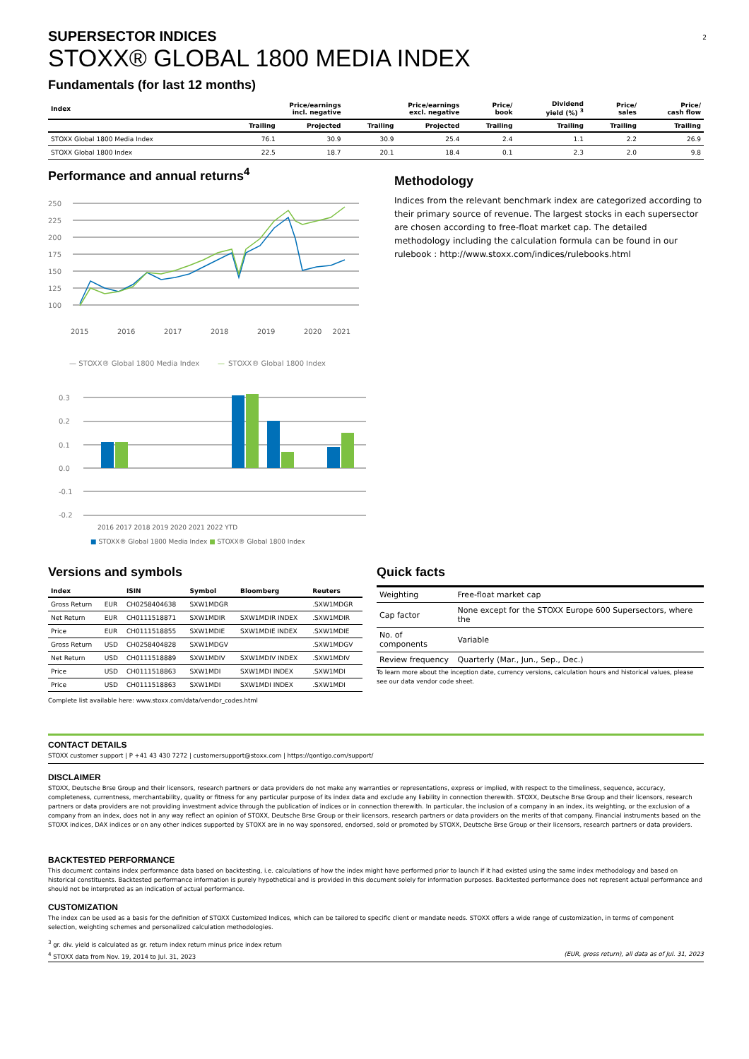2
SUPERSECTOR INDICES
STOXX® GLOBAL 1800 MEDIA INDEX
Fundamentals (for last 12 months)
| Index | Price/earnings incl. negative | | Price/earnings excl. negative | | Price/ book | Dividend yield (%) <sup>3</sup> | Price/ sales | Price/ cash flow |
| --- | --- | --- | --- | --- | --- | --- | --- | --- |
| | Trailing | Projected | Trailing | Projected | Trailing | Trailing | Trailing | Trailing |
| STOXX Global 1800 Media Index | 76.1 | 30.9 | 30.9 | 25.4 | 2.4 | 1.1 | 2.2 | 26.9 |
| STOXX Global 1800 Index | 22.5 | 18.7 | 20.1 | 18.4 | 0.1 | 2.3 | 2.0 | 9.8 |
Performance and annual returns<sup>4</sup>
250
225
200
175
150
125
100
2015
2016
2017
2018
2019
2020
2021
— STOXX® Global 1800 Media Index
—
STOXX® Global 1800 Index
0.3
0.2
0.1
0.0
-0.1
-0.2
2016 2017 2018 2019 2020 2021 2022 YTD
■ STOXX® Global 1800 Media Index ■ STOXX® Global 1800 Index
Methodology
Indices from the relevant benchmark index are categorized according to their primary source of revenue. The largest stocks in each supersector are chosen according to free-float market cap. The detailed methodology including the calculation formula can be found in our rulebook : http://www.stoxx.com/indices/rulebooks.html
Versions and symbols
| Index | | ISIN | Symbol | Bloomberg | Reuters |
| --- | --- | --- | --- | --- | --- |
| Gross Return | EUR | CH0258404638 | SXW1MDGR | | .SXW1MDGR |
| Net Return | EUR | CH0111518871 | SXW1MDIR | SXW1MDIR INDEX | .SXW1MDIR |
| Price | EUR | CH0111518855 | SXW1MDIE | SXW1MDIE INDEX | .SXW1MDIE |
| Gross Return | USD | CH0258404828 | SXW1MDGV | | .SXW1MDGV |
| Net Return | USD | CH0111518889 | SXW1MDIV | SXW1MDIV INDEX | .SXW1MDIV |
| Price | USD | CH0111518863 | SXW1MDI | SXW1MDI INDEX | .SXW1MDI |
| Price | USD | CH0111518863 | SXW1MDI | SXW1MDI INDEX | .SXW1MDI |
Complete list available here: www.stoxx.com/data/vendor_codes.html
Quick facts
| Weighting | Free-float market cap |
| Cap factor | None except for the STOXX Europe 600 Supersectors, where the |
| No. of components | Variable |
| Review frequency | Quarterly (Mar., Jun., Sep., Dec.) |
To learn more about the inception date, currency versions, calculation hours and historical values, please see our data vendor code sheet.
CONTACT DETAILS
STOXX customer support | P +41 43 430 7272 | customersupport@stoxx.com | https://qontigo.com/support/
DISCLAIMER
STOXX, Deutsche Brse Group and their licensors, research partners or data providers do not make any warranties or representations, express or implied, with respect to the timeliness, sequence, accuracy, completeness, currentness, merchantability, quality or fitness for any particular purpose of its index data and exclude any liability in connection therewith. STOXX, Deutsche Brse Group and their licensors, research partners or data providers are not providing investment advice through the publication of indices or in connection therewith. In particular, the inclusion of a company in an index, its weighting, or the exclusion of a company from an index, does not in any way reflect an opinion of STOXX, Deutsche Brse Group or their licensors, research partners or data providers on the merits of that company. Financial instruments based on the STOXX indices, DAX indices or on any other indices supported by STOXX are in no way sponsored, endorsed, sold or promoted by STOXX, Deutsche Brse Group or their licensors, research partners or data providers.
BACKTESTED PERFORMANCE
This document contains index performance data based on backtesting, i.e. calculations of how the index might have performed prior to launch if it had existed using the same index methodology and based on historical constituents. Backtested performance information is purely hypothetical and is provided in this document solely for information purposes. Backtested performance does not represent actual performance and should not be interpreted as an indication of actual performance.
CUSTOMIZATION
The index can be used as a basis for the definition of STOXX Customized Indices, which can be tailored to specific client or mandate needs. STOXX offers a wide range of customization, in terms of component selection, weighting schemes and personalized calculation methodologies.
<sup>3</sup> gr. div. yield is calculated as gr. return index return minus price index return
<sup>4</sup> STOXX data from Nov. 19, 2014 to Jul. 31, 2023 (EUR, gross return), all data as of Jul. 31, 2023